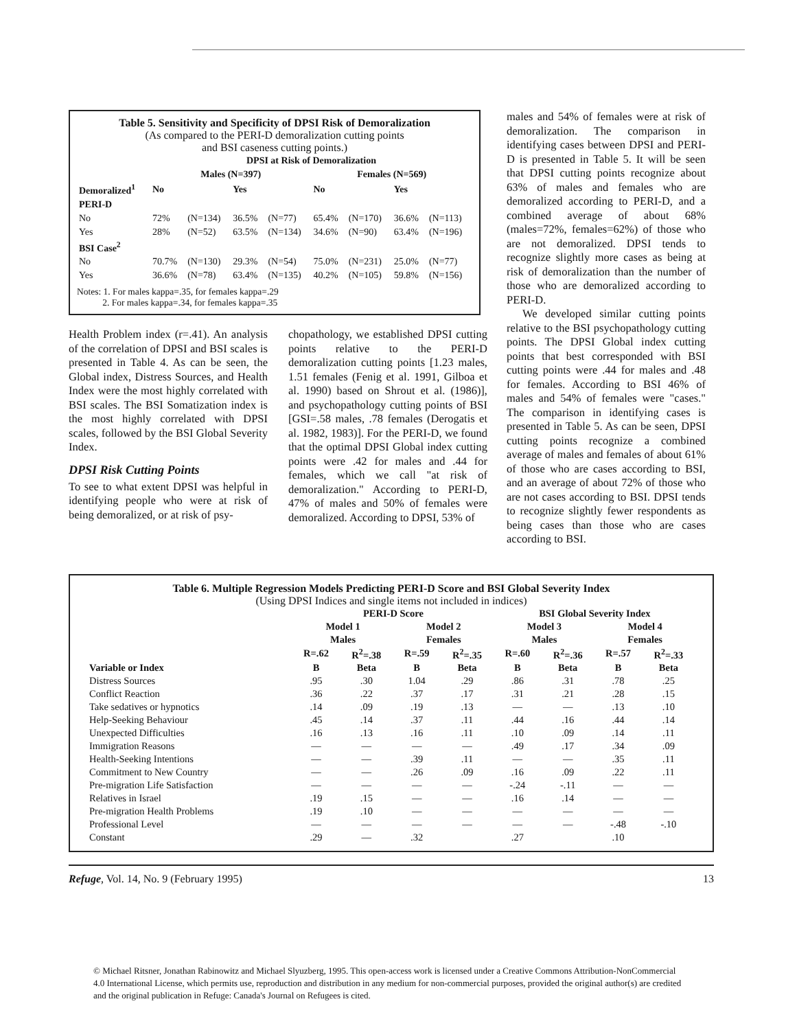Table 5. Sensitivity and Specificity of DPSI Risk of Demoralization
(As compared to the PERI-D demoralization cutting points
and BSI caseness cutting points.)
| | DPSI at Risk of Demoralization | | | | | | | |
| --- | --- | --- | --- | --- | --- | --- | --- | --- |
| | Males (N=397) | | | | Females (N=569) | | | |
| Demoralized<sup>1</sup> | No | | Yes | | No | | Yes | |
| PERI-D | | | | | | | | |
| No | 72% | (N=134) | 36.5% | (N=77) | 65.4% | (N=170) | 36.6% | (N=113) |
| Yes | 28% | (N=52) | 63.5% | (N=134) | 34.6% | (N=90) | 63.4% | (N=196) |
| BSI Case<sup>2</sup> | | | | | | | | |
| No | 70.7% | (N=130) | 29.3% | (N=54) | 75.0% | (N=231) | 25.0% | (N=77) |
| Yes | 36.6% | (N=78) | 63.4% | (N=135) | 40.2% | (N=105) | 59.8% | (N=156) |
Notes: 1. For males kappa=.35, for females kappa=.29
2. For males kappa=.34, for females kappa=.35
Health Problem index (r=.41). An analysis of the correlation of DPSI and BSI scales is presented in Table 4. As can be seen, the Global index, Distress Sources, and Health Index were the most highly correlated with BSI scales. The BSI Somatization index is the most highly correlated with DPSI scales, followed by the BSI Global Severity Index.
DPSI Risk Cutting Points
To see to what extent DPSI was helpful in identifying people who were at risk of being demoralized, or at risk of psy-
chopathology, we established DPSI cutting points relative to the PERI-D demoralization cutting points [1.23 males, 1.51 females (Fenig et al. 1991, Gilboa et al. 1990) based on Shrout et al. (1986)], and psychopathology cutting points of BSI [GSI=.58 males, .78 females (Derogatis et al. 1982, 1983)]. For the PERI-D, we found that the optimal DPSI Global index cutting points were .42 for males and .44 for females, which we call "at risk of demoralization." According to PERI-D, 47% of males and 50% of females were demoralized. According to DPSI, 53% of
males and 54% of females were at risk of demoralization. The comparison in identifying cases between DPSI and PERI-D is presented in Table 5. It will be seen that DPSI cutting points recognize about 63% of males and females who are demoralized according to PERI-D, and a combined average of about 68% (males=72%, females=62%) of those who are not demoralized. DPSI tends to recognize slightly more cases as being at risk of demoralization than the number of those who are demoralized according to PERI-D.
We developed similar cutting points relative to the BSI psychopathology cutting points. The DPSI Global index cutting points that best corresponded with BSI cutting points were .44 for males and .48 for females. According to BSI 46% of males and 54% of females were "cases." The comparison in identifying cases is presented in Table 5. As can be seen, DPSI cutting points recognize a combined average of males and females of about 61% of those who are cases according to BSI, and an average of about 72% of those who are not cases according to BSI. DPSI tends to recognize slightly fewer respondents as being cases than those who are cases according to BSI.
Table 6. Multiple Regression Models Predicting PERI-D Score and BSI Global Severity Index
(Using DPSI Indices and single items not included in indices)
| | PERI-D Score | | | | BSI Global Severity Index | | | |
| --- | --- | --- | --- | --- | --- | --- | --- | --- |
| | Model 1 | | Model 2 | | Model 3 | | Model 4 | |
| | Males | | Females | | Males | | Females | |
| | R=.62 | R<sup>2</sup>=.38 | R=.59 | R<sup>2</sup>=.35 | R=.60 | R<sup>2</sup>=.36 | R=.57 | R<sup>2</sup>=.33 |
| Variable or Index | B | Beta | B | Beta | B | Beta | B | Beta |
| Distress Sources | .95 | .30 | 1.04 | .29 | .86 | .31 | .78 | .25 |
| Conflict Reaction | .36 | .22 | .37 | .17 | .31 | .21 | .28 | .15 |
| Take sedatives or hypnotics | .14 | .09 | .19 | .13 | — | — | .13 | .10 |
| Help-Seeking Behaviour | .45 | .14 | .37 | .11 | .44 | .16 | .44 | .14 |
| Unexpected Difficulties | .16 | .13 | .16 | .11 | .10 | .09 | .14 | .11 |
| Immigration Reasons | — | — | — | — | .49 | .17 | .34 | .09 |
| Health-Seeking Intentions | — | — | .39 | .11 | — | — | .35 | .11 |
| Commitment to New Country | — | — | .26 | .09 | .16 | .09 | .22 | .11 |
| Pre-migration Life Satisfaction | — | — | — | — | -.24 | -.11 | — | — |
| Relatives in Israel | .19 | .15 | — | — | .16 | .14 | — | — |
| Pre-migration Health Problems | .19 | .10 | — | — | — | — | — | — |
| Professional Level | — | — | — | — | — | — | -.48 | -.10 |
| Constant | .29 | — | .32 | | .27 | | .10 | |
Refuge, Vol. 14, No. 9 (February 1995) 13
© Michael Ritsner, Jonathan Rabinowitz and Michael Slyuzberg, 1995. This open-access work is licensed under a Creative Commons Attribution-NonCommercial 4.0 International License, which permits use, reproduction and distribution in any medium for non-commercial purposes, provided the original author(s) are credited and the original publication in Refuge: Canada's Journal on Refugees is cited.